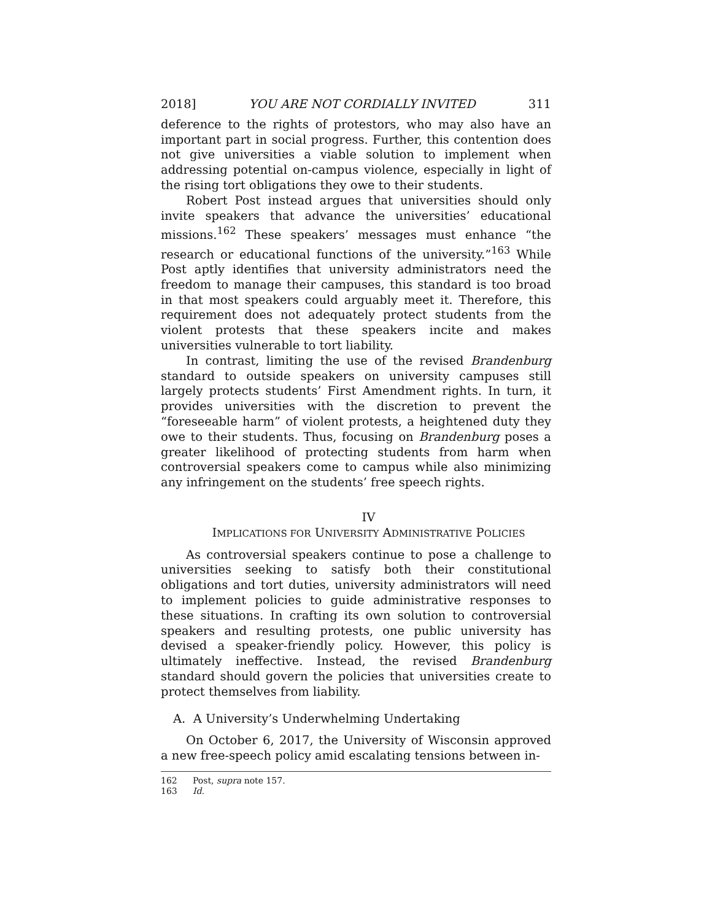2018] YOU ARE NOT CORDIALLY INVITED 311
deference to the rights of protestors, who may also have an important part in social progress. Further, this contention does not give universities a viable solution to implement when addressing potential on-campus violence, especially in light of the rising tort obligations they owe to their students.
Robert Post instead argues that universities should only invite speakers that advance the universities’ educational missions.<sup>162</sup> These speakers’ messages must enhance “the research or educational functions of the university.”<sup>163</sup> While Post aptly identifies that university administrators need the freedom to manage their campuses, this standard is too broad in that most speakers could arguably meet it. Therefore, this requirement does not adequately protect students from the violent protests that these speakers incite and makes universities vulnerable to tort liability.
In contrast, limiting the use of the revised Brandenburg standard to outside speakers on university campuses still largely protects students’ First Amendment rights. In turn, it provides universities with the discretion to prevent the “foreseeable harm” of violent protests, a heightened duty they owe to their students. Thus, focusing on Brandenburg poses a greater likelihood of protecting students from harm when controversial speakers come to campus while also minimizing any infringement on the students’ free speech rights.
IV
IMPLICATIONS FOR UNIVERSITY ADMINISTRATIVE POLICIES
As controversial speakers continue to pose a challenge to universities seeking to satisfy both their constitutional obligations and tort duties, university administrators will need to implement policies to guide administrative responses to these situations. In crafting its own solution to controversial speakers and resulting protests, one public university has devised a speaker-friendly policy. However, this policy is ultimately ineffective. Instead, the revised Brandenburg standard should govern the policies that universities create to protect themselves from liability.
A. A University’s Underwhelming Undertaking
On October 6, 2017, the University of Wisconsin approved a new free-speech policy amid escalating tensions between in-
162 Post, supra note 157.
163 Id.